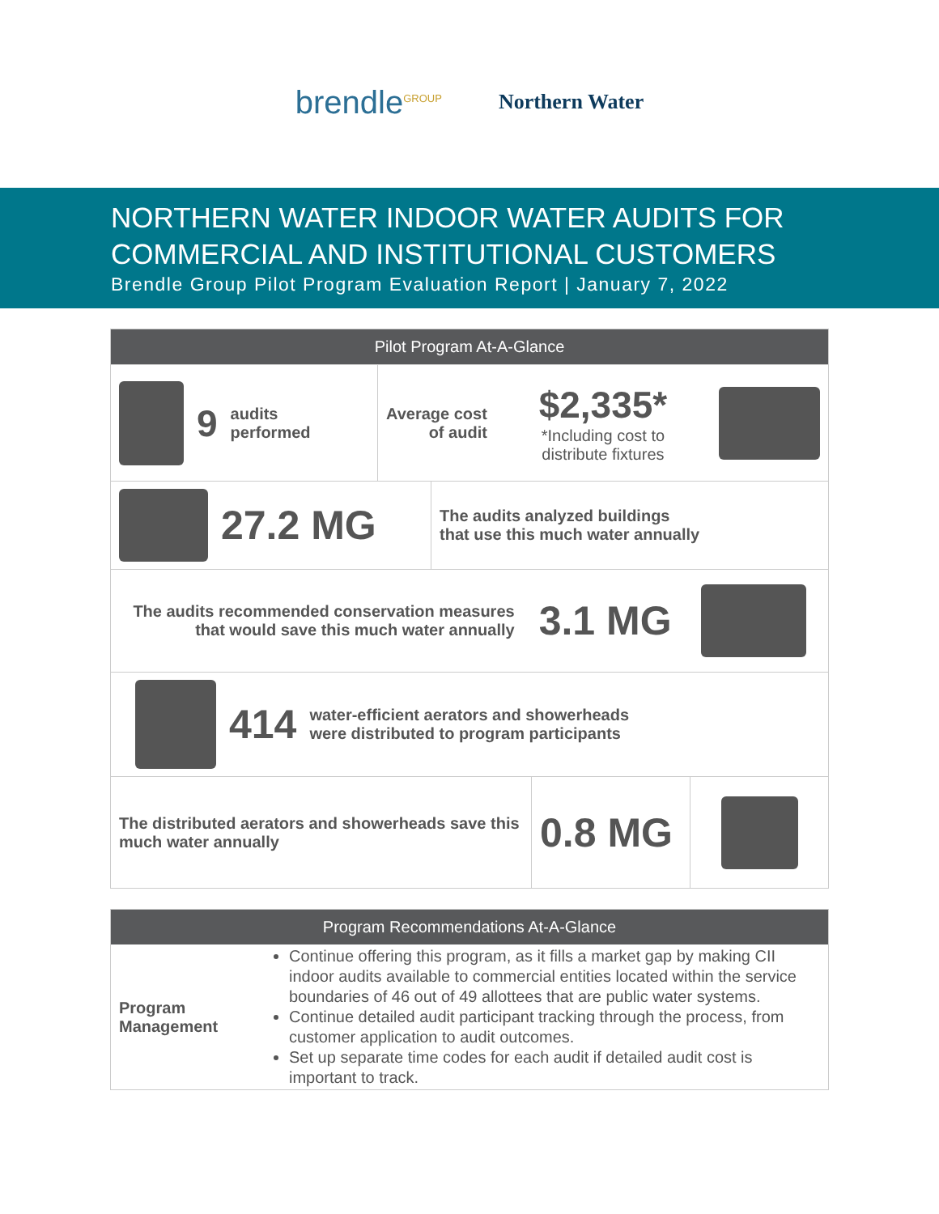brendle<sup>GROUP</sup>
Northern Water
NORTHERN WATER INDOOR WATER AUDITS FOR COMMERCIAL AND INSTITUTIONAL CUSTOMERS
Brendle Group Pilot Program Evaluation Report | January 7, 2022
Pilot Program At-A-Glance
9 audits
performed
Average cost
of audit $2,335*
*Including cost to
distribute fixtures
27.2 MG
The audits analyzed buildings
that use this much water annually
The audits recommended conservation measures
that would save this much water annually 3.1 MG
414 water-efficient aerators and showerheads
were distributed to program participants
The distributed aerators and showerheads save this much water annually
0.8 MG
Program Recommendations At-A-Glance
| Program Management | Continue offering this program, as it fills a market gap by making CII indoor audits available to commercial entities located within the service boundaries of 46 out of 49 allottees that are public water systems. Continue detailed audit participant tracking through the process, from customer application to audit outcomes. Set up separate time codes for each audit if detailed audit cost is important to track. |